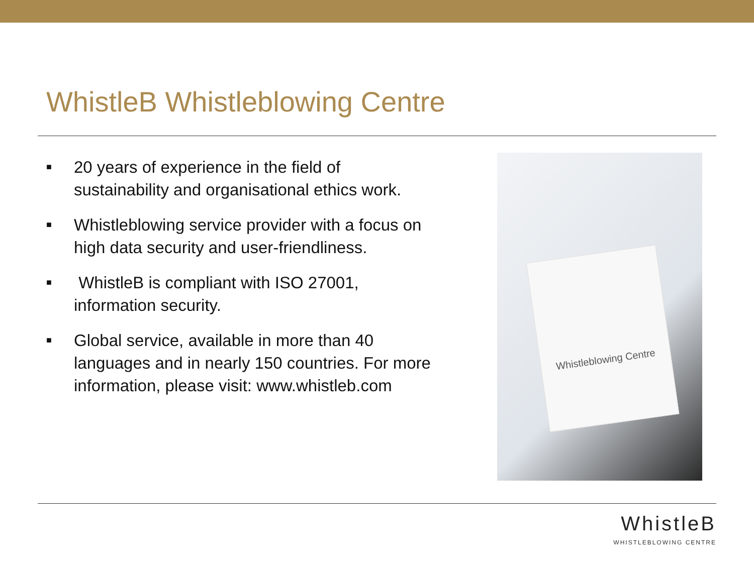WhistleB Whistleblowing Centre
■ 20 years of experience in the field of sustainability and organisational ethics work.
■ Whistleblowing service provider with a focus on high data security and user-friendliness.
■ WhistleB is compliant with ISO 27001, information security.
■ Global service, available in more than 40 languages and in nearly 150 countries. For more information, please visit: www.whistleb.com
Whistleblowing Centre
WhistleB
WHISTLEBLOWING CENTRE